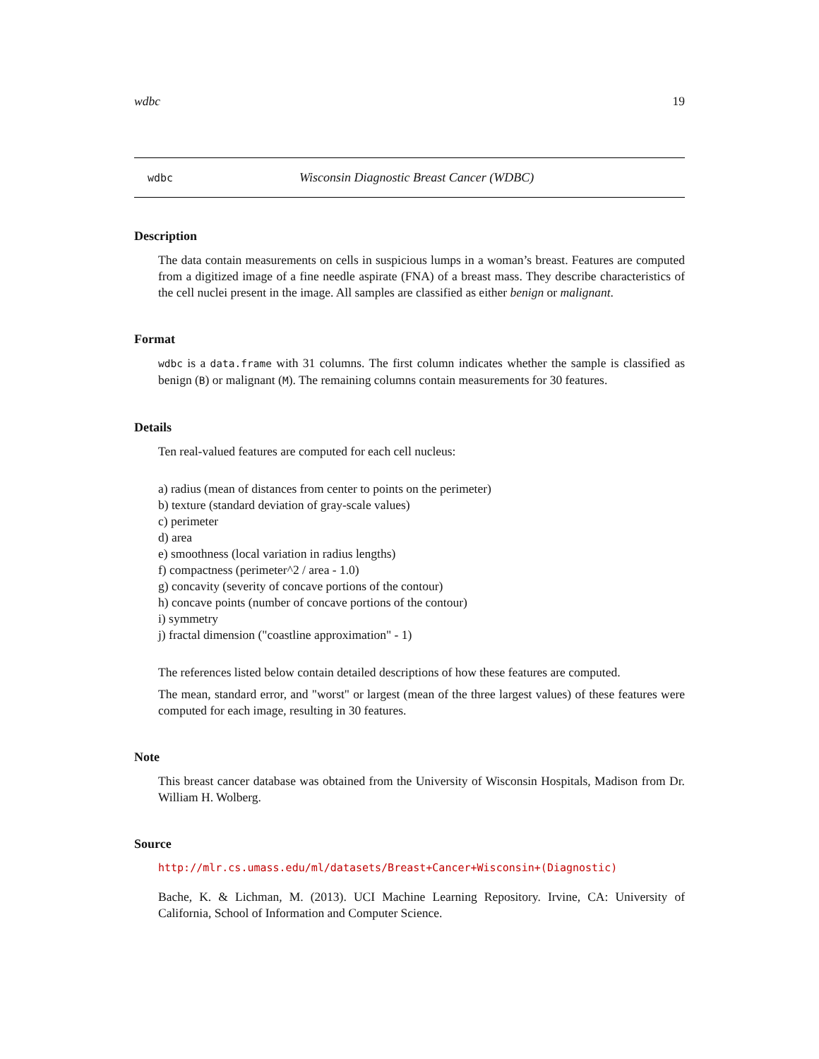wdbc 19
wdbc Wisconsin Diagnostic Breast Cancer (WDBC)
Description
The data contain measurements on cells in suspicious lumps in a woman’s breast. Features are computed from a digitized image of a fine needle aspirate (FNA) of a breast mass. They describe characteristics of the cell nuclei present in the image. All samples are classified as either benign or malignant.
Format
wdbc is a data.frame with 31 columns. The first column indicates whether the sample is classified as benign (B) or malignant (M). The remaining columns contain measurements for 30 features.
Details
Ten real-valued features are computed for each cell nucleus:
a) radius (mean of distances from center to points on the perimeter)
b) texture (standard deviation of gray-scale values)
c) perimeter
d) area
e) smoothness (local variation in radius lengths)
f) compactness (perimeter^2 / area - 1.0)
g) concavity (severity of concave portions of the contour)
h) concave points (number of concave portions of the contour)
i) symmetry
j) fractal dimension ("coastline approximation" - 1)
The references listed below contain detailed descriptions of how these features are computed.
The mean, standard error, and "worst" or largest (mean of the three largest values) of these features were computed for each image, resulting in 30 features.
Note
This breast cancer database was obtained from the University of Wisconsin Hospitals, Madison from Dr. William H. Wolberg.
Source
http://mlr.cs.umass.edu/ml/datasets/Breast+Cancer+Wisconsin+(Diagnostic)
Bache, K. & Lichman, M. (2013). UCI Machine Learning Repository. Irvine, CA: University of California, School of Information and Computer Science.